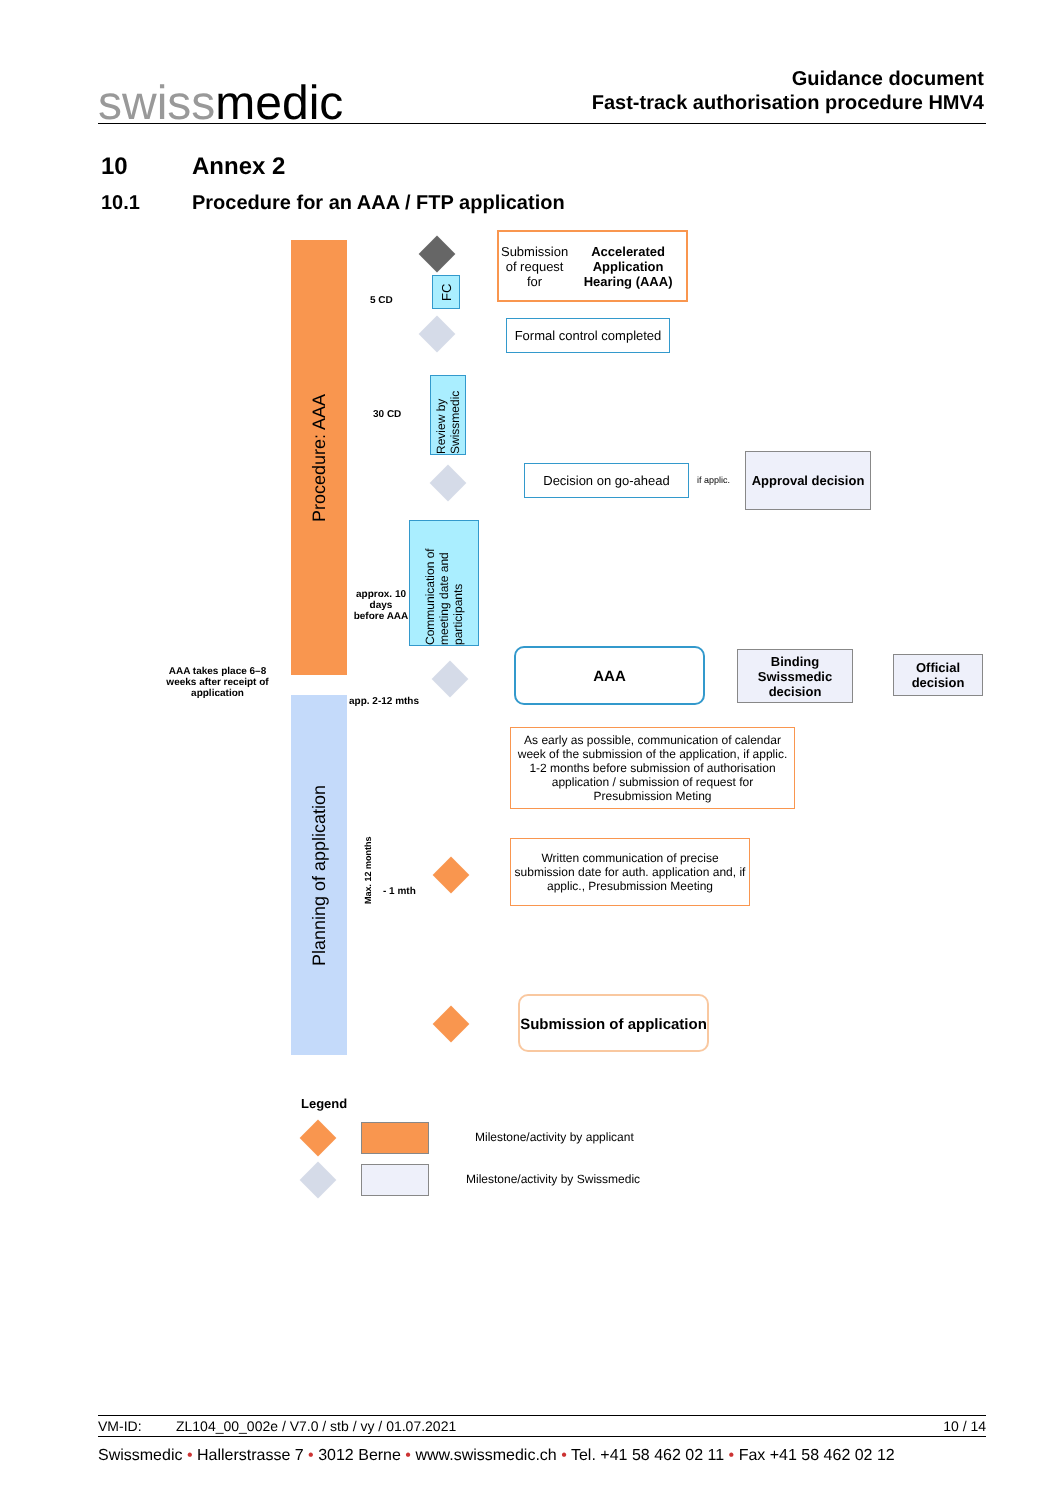swissmedic
Guidance document
Fast-track authorisation procedure HMV4
10 Annex 2
10.1 Procedure for an AAA / FTP application
Procedure: AAA
Planning of application
AAA takes place 6–8 weeks after receipt of application
Submission of request for
Accelerated Application Hearing (AAA)
5 CD
FC
Formal control completed
30 CD
Review by Swissmedic
Decision on go-ahead
if applic.
Approval decision
Communication of meeting date and participants
approx. 10 days before AAA
AAA
Binding Swissmedic decision
Official decision
app. 2-12 mths
As early as possible, communication of calendar week of the submission of the application, if applic. 1-2 months before submission of authorisation application / submission of request for Presubmission Meting
Max. 12 months
- 1 mth
Written communication of precise submission date for auth. application and, if applic., Presubmission Meeting
Submission of application
Legend
Milestone/activity by applicant
Milestone/activity by Swissmedic
VM-ID: ZL104_00_002e / V7.0 / stb / vy / 01.07.2021 10 / 14
Swissmedic • Hallerstrasse 7 • 3012 Berne • www.swissmedic.ch • Tel. +41 58 462 02 11 • Fax +41 58 462 02 12